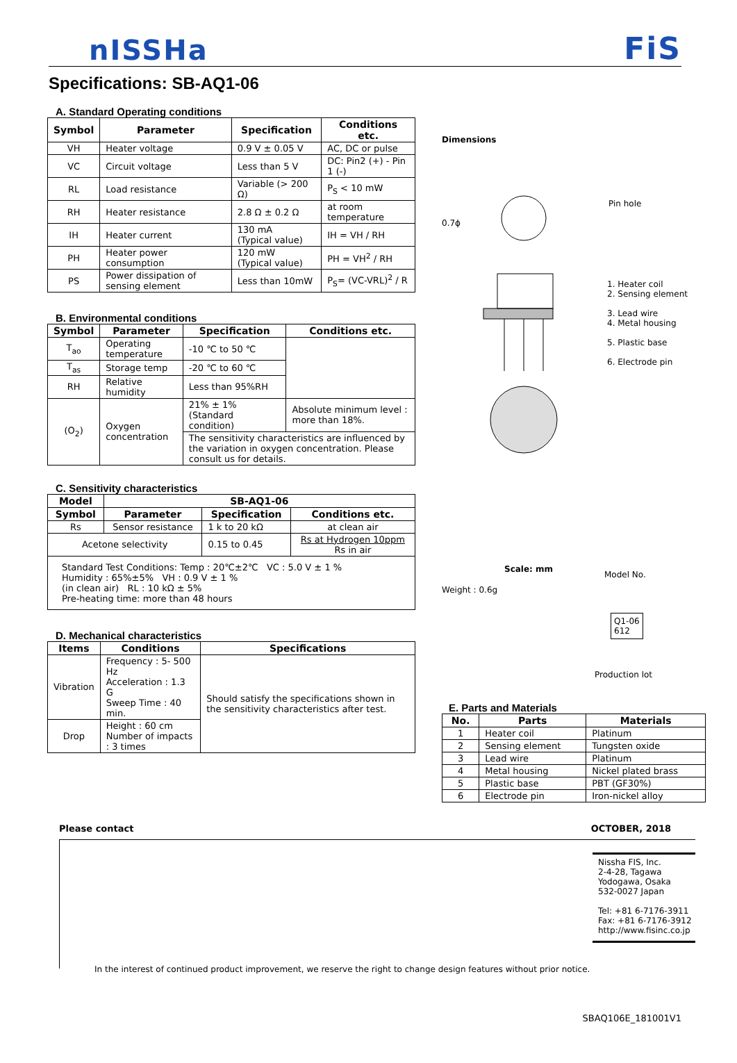nISSHa FiS
Specifications: SB-AQ1-06
A. Standard Operating conditions
| Symbol | Parameter | Specification | Conditions etc. |
| --- | --- | --- | --- |
| VH | Heater voltage | 0.9 V ± 0.05 V | AC, DC or pulse |
| VC | Circuit voltage | Less than 5 V | DC: Pin2 (+) - Pin 1 (-) |
| RL | Load resistance | Variable (> 200 Ω) | P<sub>S</sub> < 10 mW |
| RH | Heater resistance | 2.8 Ω ± 0.2 Ω | at room temperature |
| IH | Heater current | 130 mA (Typical value) | IH = VH / RH |
| PH | Heater power consumption | 120 mW (Typical value) | PH = VH<sup>2</sup> / RH |
| PS | Power dissipation of sensing element | Less than 10mW | P<sub>S</sub>= (VC-VRL)<sup>2</sup> / R |
B. Environmental conditions
| Symbol | Parameter | Specification | Conditions etc. |
| --- | --- | --- | --- |
| T<sub>ao</sub> | Operating temperature | -10 ℃ to 50 ℃ | |
| T<sub>as</sub> | Storage temp | -20 ℃ to 60 ℃ | |
| RH | Relative humidity | Less than 95%RH | |
| (O<sub>2</sub>) | Oxygen concentration | 21% ± 1% (Standard condition) | Absolute minimum level : more than 18%. |
| | | The sensitivity characteristics are influenced by the variation in oxygen concentration. Please consult us for details. | |
C. Sensitivity characteristics
| Model | SB-AQ1-06 | | |
| --- | --- | --- | --- |
| Symbol | Parameter | Specification | Conditions etc. |
| Rs | Sensor resistance | 1 k to 20 kΩ | at clean air |
| Acetone selectivity | | 0.15 to 0.45 | Rs at Hydrogen 10ppm Rs in air |
| Standard Test Conditions: Temp : 20℃±2℃ VC : 5.0 V ± 1 % Humidity : 65%±5% VH : 0.9 V ± 1 % (in clean air) RL : 10 kΩ ± 5% Pre-heating time: more than 48 hours | | | |
D. Mechanical characteristics
| Items | Conditions | Specifications |
| --- | --- | --- |
| Vibration | Frequency : 5- 500 Hz Acceleration : 1.3 G Sweep Time : 40 min. | Should satisfy the specifications shown in the sensitivity characteristics after test. |
| Drop | Height : 60 cm Number of impacts : 3 times | |
Dimensions
Pin hole
0.7ϕ
1. Heater coil
2. Sensing element
3. Lead wire
4. Metal housing
5. Plastic base
6. Electrode pin
Scale: mm
Weight : 0.6g
Model No.
Q1-06
612
Production lot
E. Parts and Materials
| No. | Parts | Materials |
| --- | --- | --- |
| 1 | Heater coil | Platinum |
| 2 | Sensing element | Tungsten oxide |
| 3 | Lead wire | Platinum |
| 4 | Metal housing | Nickel plated brass |
| 5 | Plastic base | PBT (GF30%) |
| 6 | Electrode pin | Iron-nickel alloy |
Please contact OCTOBER, 2018
Nissha FIS, Inc.
2-4-28, Tagawa
Yodogawa, Osaka
532-0027 Japan
Tel: +81 6-7176-3911
Fax: +81 6-7176-3912
http://www.fisinc.co.jp
In the interest of continued product improvement, we reserve the right to change design features without prior notice.
SBAQ106E_181001V1